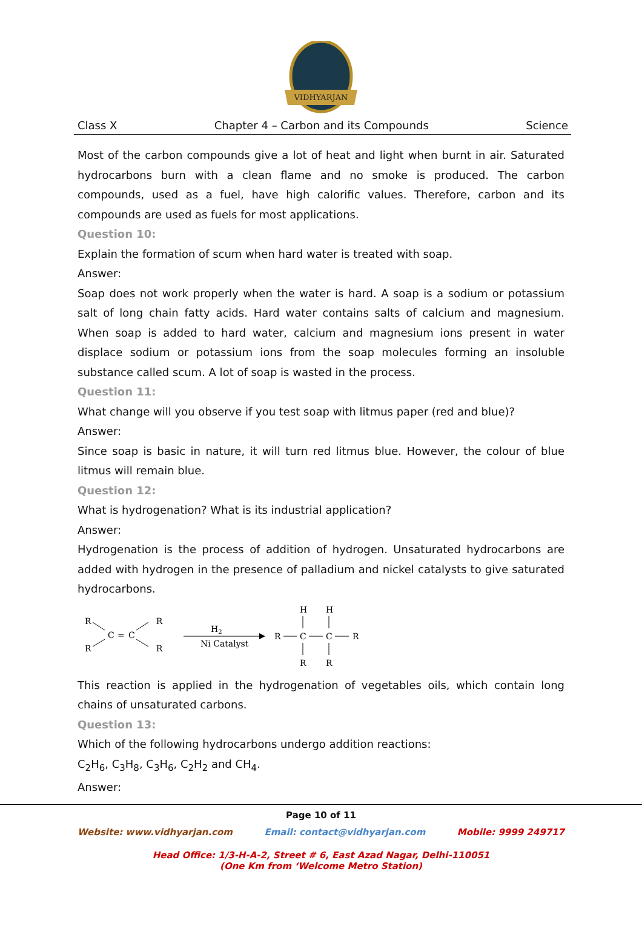VIDHYARJAN
Class X Chapter 4 – Carbon and its Compounds Science
Most of the carbon compounds give a lot of heat and light when burnt in air. Saturated hydrocarbons burn with a clean flame and no smoke is produced. The carbon compounds, used as a fuel, have high calorific values. Therefore, carbon and its compounds are used as fuels for most applications.
Question 10:
Explain the formation of scum when hard water is treated with soap.
Answer:
Soap does not work properly when the water is hard. A soap is a sodium or potassium salt of long chain fatty acids. Hard water contains salts of calcium and magnesium. When soap is added to hard water, calcium and magnesium ions present in water displace sodium or potassium ions from the soap molecules forming an insoluble substance called scum. A lot of soap is wasted in the process.
Question 11:
What change will you observe if you test soap with litmus paper (red and blue)?
Answer:
Since soap is basic in nature, it will turn red litmus blue. However, the colour of blue litmus will remain blue.
Question 12:
What is hydrogenation? What is its industrial application?
Answer:
Hydrogenation is the process of addition of hydrogen. Unsaturated hydrocarbons are added with hydrogen in the presence of palladium and nickel catalysts to give saturated hydrocarbons.
R
R
C
=
C
R
R
H2
Ni Catalyst
R
C
C
R
H
H
R
R
This reaction is applied in the hydrogenation of vegetables oils, which contain long chains of unsaturated carbons.
Question 13:
Which of the following hydrocarbons undergo addition reactions:
C<sub>2</sub>H<sub>6</sub>, C<sub>3</sub>H<sub>8</sub>, C<sub>3</sub>H<sub>6</sub>, C<sub>2</sub>H<sub>2</sub> and CH<sub>4</sub>.
Answer:
Page 10 of 11
Website: www.vidhyarjan.com Email: contact@vidhyarjan.com Mobile: 9999 249717
Head Office: 1/3-H-A-2, Street # 6, East Azad Nagar, Delhi-110051
(One Km from ‘Welcome Metro Station)